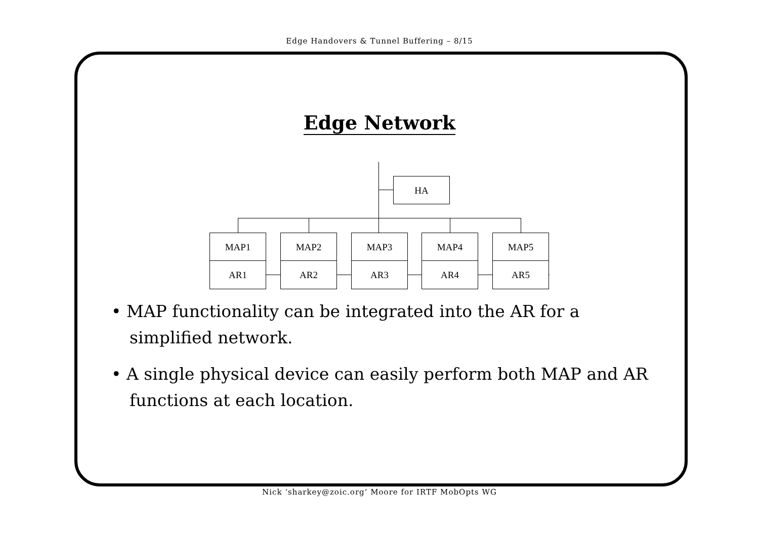Edge Handovers & Tunnel Buffering – 8/15
Edge Network
HA
MAP1
AR1
MAP2
AR2
MAP3
AR3
MAP4
AR4
MAP5
AR5
• MAP functionality can be integrated into the AR for a simplified network.
• A single physical device can easily perform both MAP and AR functions at each location.
Nick ‘sharkey@zoic.org’ Moore for IRTF MobOpts WG